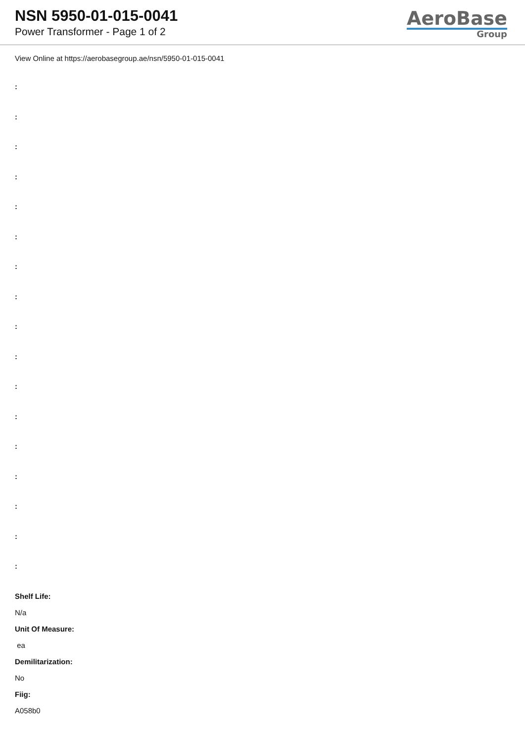NSN 5950-01-015-0041
Power Transformer - Page 1 of 2
AeroBase
Group
View Online at https://aerobasegroup.ae/nsn/5950-01-015-0041
:
:
:
:
:
:
:
:
:
:
:
:
:
:
:
:
:
Shelf Life:
N/a
Unit Of Measure:
ea
Demilitarization:
No
Fiig:
A058b0